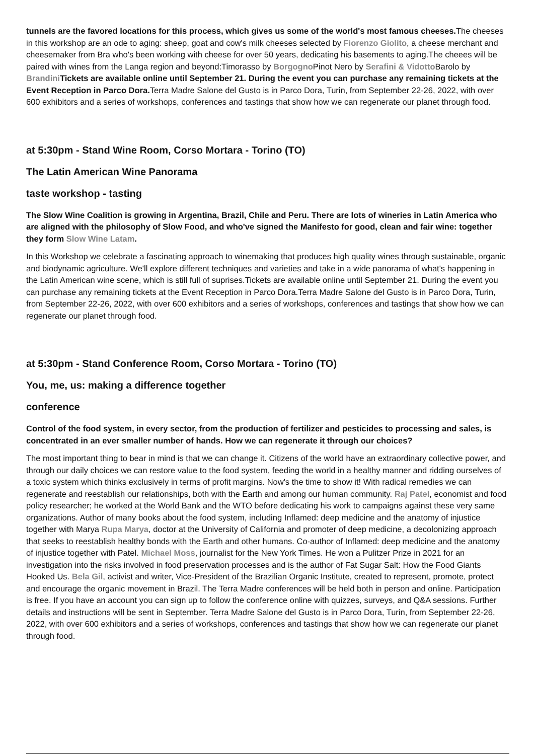tunnels are the favored locations for this process, which gives us some of the world's most famous cheeses. The cheeses in this workshop are an ode to aging: sheep, goat and cow's milk cheeses selected by Fiorenzo Giolito, a cheese merchant and cheesemaker from Bra who's been working with cheese for over 50 years, dedicating his basements to aging.The cheees will be paired with wines from the Langa region and beyond:Timorasso by Borgogno Pinot Nero by Serafini & Vidotto Barolo by Brandini Tickets are available online until September 21. During the event you can purchase any remaining tickets at the Event Reception in Parco Dora. Terra Madre Salone del Gusto is in Parco Dora, Turin, from September 22-26, 2022, with over 600 exhibitors and a series of workshops, conferences and tastings that show how we can regenerate our planet through food.
at 5:30pm - Stand Wine Room, Corso Mortara - Torino (TO)
The Latin American Wine Panorama
taste workshop - tasting
The Slow Wine Coalition is growing in Argentina, Brazil, Chile and Peru. There are lots of wineries in Latin America who are aligned with the philosophy of Slow Food, and who've signed the Manifesto for good, clean and fair wine: together they form Slow Wine Latam.
In this Workshop we celebrate a fascinating approach to winemaking that produces high quality wines through sustainable, organic and biodynamic agriculture. We'll explore different techniques and varieties and take in a wide panorama of what's happening in the Latin American wine scene, which is still full of suprises.Tickets are available online until September 21. During the event you can purchase any remaining tickets at the Event Reception in Parco Dora.Terra Madre Salone del Gusto is in Parco Dora, Turin, from September 22-26, 2022, with over 600 exhibitors and a series of workshops, conferences and tastings that show how we can regenerate our planet through food.
at 5:30pm - Stand Conference Room, Corso Mortara - Torino (TO)
You, me, us: making a difference together
conference
Control of the food system, in every sector, from the production of fertilizer and pesticides to processing and sales, is concentrated in an ever smaller number of hands. How we can regenerate it through our choices?
The most important thing to bear in mind is that we can change it. Citizens of the world have an extraordinary collective power, and through our daily choices we can restore value to the food system, feeding the world in a healthy manner and ridding ourselves of a toxic system which thinks exclusively in terms of profit margins. Now's the time to show it! With radical remedies we can regenerate and reestablish our relationships, both with the Earth and among our human community. Raj Patel, economist and food policy researcher; he worked at the World Bank and the WTO before dedicating his work to campaigns against these very same organizations. Author of many books about the food system, including Inflamed: deep medicine and the anatomy of injustice together with Marya Rupa Marya, doctor at the University of California and promoter of deep medicine, a decolonizing approach that seeks to reestablish healthy bonds with the Earth and other humans. Co-author of Inflamed: deep medicine and the anatomy of injustice together with Patel. Michael Moss, journalist for the New York Times. He won a Pulitzer Prize in 2021 for an investigation into the risks involved in food preservation processes and is the author of Fat Sugar Salt: How the Food Giants Hooked Us. Bela Gil, activist and writer, Vice-President of the Brazilian Organic Institute, created to represent, promote, protect and encourage the organic movement in Brazil. The Terra Madre conferences will be held both in person and online. Participation is free. If you have an account you can sign up to follow the conference online with quizzes, surveys, and Q&A sessions. Further details and instructions will be sent in September. Terra Madre Salone del Gusto is in Parco Dora, Turin, from September 22-26, 2022, with over 600 exhibitors and a series of workshops, conferences and tastings that show how we can regenerate our planet through food.